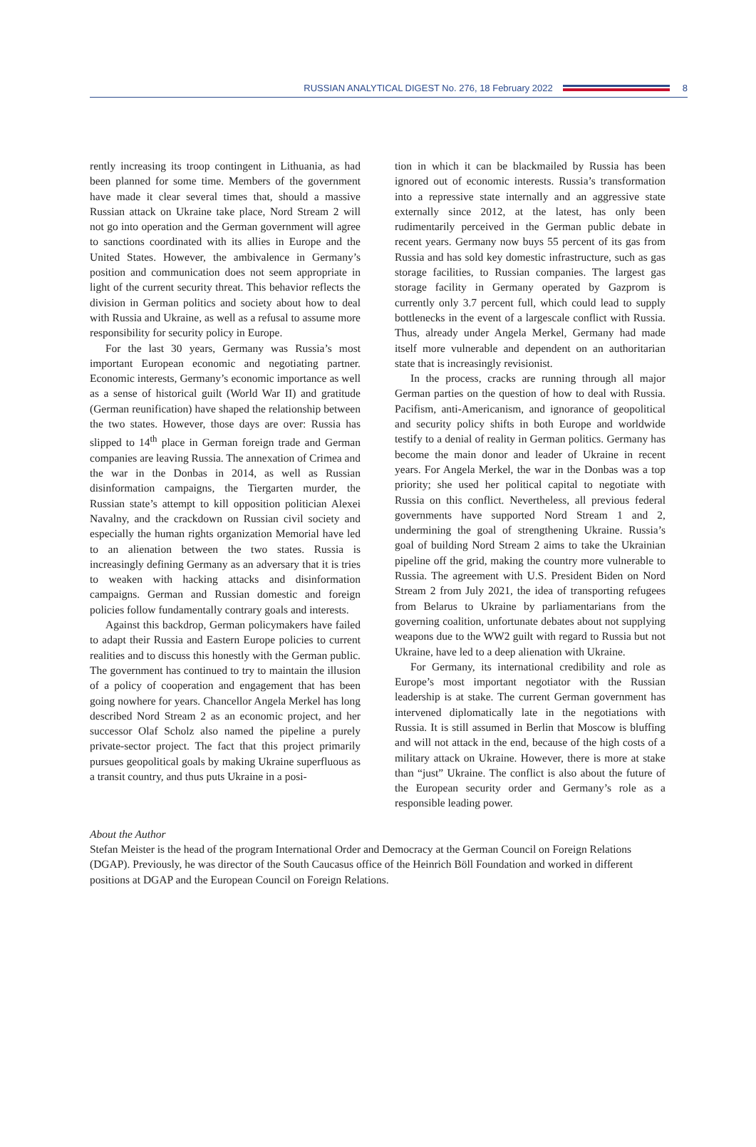RUSSIAN ANALYTICAL DIGEST No. 276, 18 February 2022 8
rently increasing its troop contingent in Lithuania, as had been planned for some time. Members of the government have made it clear several times that, should a massive Russian attack on Ukraine take place, Nord Stream 2 will not go into operation and the German government will agree to sanctions coordinated with its allies in Europe and the United States. However, the ambivalence in Germany’s position and communication does not seem appropriate in light of the current security threat. This behavior reflects the division in German politics and society about how to deal with Russia and Ukraine, as well as a refusal to assume more responsibility for security policy in Europe.
For the last 30 years, Germany was Russia’s most important European economic and negotiating partner. Economic interests, Germany’s economic importance as well as a sense of historical guilt (World War II) and gratitude (German reunification) have shaped the relationship between the two states. However, those days are over: Russia has slipped to 14<sup>th</sup> place in German foreign trade and German companies are leaving Russia. The annexation of Crimea and the war in the Donbas in 2014, as well as Russian disinformation campaigns, the Tiergarten murder, the Russian state’s attempt to kill opposition politician Alexei Navalny, and the crackdown on Russian civil society and especially the human rights organization Memorial have led to an alienation between the two states. Russia is increasingly defining Germany as an adversary that it is tries to weaken with hacking attacks and disinformation campaigns. German and Russian domestic and foreign policies follow fundamentally contrary goals and interests.
Against this backdrop, German policymakers have failed to adapt their Russia and Eastern Europe policies to current realities and to discuss this honestly with the German public. The government has continued to try to maintain the illusion of a policy of cooperation and engagement that has been going nowhere for years. Chancellor Angela Merkel has long described Nord Stream 2 as an economic project, and her successor Olaf Scholz also named the pipeline a purely private-sector project. The fact that this project primarily pursues geopolitical goals by making Ukraine superfluous as a transit country, and thus puts Ukraine in a posi-
tion in which it can be blackmailed by Russia has been ignored out of economic interests. Russia’s transformation into a repressive state internally and an aggressive state externally since 2012, at the latest, has only been rudimentarily perceived in the German public debate in recent years. Germany now buys 55 percent of its gas from Russia and has sold key domestic infrastructure, such as gas storage facilities, to Russian companies. The largest gas storage facility in Germany operated by Gazprom is currently only 3.7 percent full, which could lead to supply bottlenecks in the event of a largescale conflict with Russia. Thus, already under Angela Merkel, Germany had made itself more vulnerable and dependent on an authoritarian state that is increasingly revisionist.
In the process, cracks are running through all major German parties on the question of how to deal with Russia. Pacifism, anti-Americanism, and ignorance of geopolitical and security policy shifts in both Europe and worldwide testify to a denial of reality in German politics. Germany has become the main donor and leader of Ukraine in recent years. For Angela Merkel, the war in the Donbas was a top priority; she used her political capital to negotiate with Russia on this conflict. Nevertheless, all previous federal governments have supported Nord Stream 1 and 2, undermining the goal of strengthening Ukraine. Russia’s goal of building Nord Stream 2 aims to take the Ukrainian pipeline off the grid, making the country more vulnerable to Russia. The agreement with U.S. President Biden on Nord Stream 2 from July 2021, the idea of transporting refugees from Belarus to Ukraine by parliamentarians from the governing coalition, unfortunate debates about not supplying weapons due to the WW2 guilt with regard to Russia but not Ukraine, have led to a deep alienation with Ukraine.
For Germany, its international credibility and role as Europe’s most important negotiator with the Russian leadership is at stake. The current German government has intervened diplomatically late in the negotiations with Russia. It is still assumed in Berlin that Moscow is bluffing and will not attack in the end, because of the high costs of a military attack on Ukraine. However, there is more at stake than “just” Ukraine. The conflict is also about the future of the European security order and Germany’s role as a responsible leading power.
About the Author
Stefan Meister is the head of the program International Order and Democracy at the German Council on Foreign Relations (DGAP). Previously, he was director of the South Caucasus office of the Heinrich Böll Foundation and worked in different positions at DGAP and the European Council on Foreign Relations.